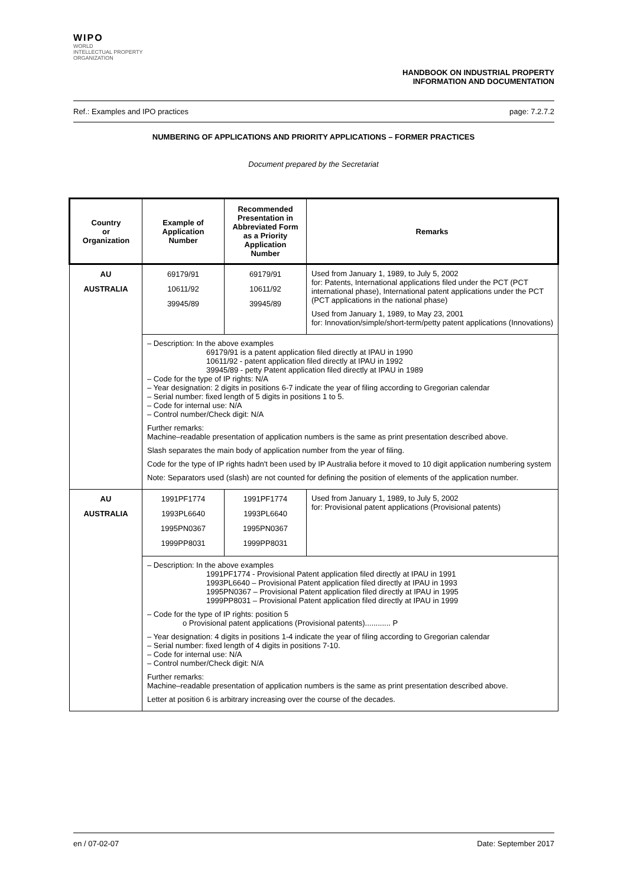WIPO
WORLD
INTELLECTUAL PROPERTY
ORGANIZATION
HANDBOOK ON INDUSTRIAL PROPERTY
INFORMATION AND DOCUMENTATION
Ref.: Examples and IPO practices page: 7.2.7.2
NUMBERING OF APPLICATIONS AND PRIORITY APPLICATIONS – FORMER PRACTICES
Document prepared by the Secretariat
| Country or Organization | Example of Application Number | Recommended Presentation in Abbreviated Form as a Priority Application Number | Remarks |
| --- | --- | --- | --- |
| AU AUSTRALIA | 69179/91 10611/92 39945/89 | 69179/91 10611/92 39945/89 | Used from January 1, 1989, to July 5, 2002 for: Patents, International applications filed under the PCT (PCT international phase), International patent applications under the PCT (PCT applications in the national phase) Used from January 1, 1989, to May 23, 2001 for: Innovation/simple/short-term/petty patent applications (Innovations) |
| | – Description: In the above examples 69179/91 is a patent application filed directly at IPAU in 1990 10611/92 - patent application filed directly at IPAU in 1992 39945/89 - petty Patent application filed directly at IPAU in 1989 – Code for the type of IP rights: N/A – Year designation: 2 digits in positions 6-7 indicate the year of filing according to Gregorian calendar – Serial number: fixed length of 5 digits in positions 1 to 5. – Code for internal use: N/A – Control number/Check digit: N/A Further remarks: Machine–readable presentation of application numbers is the same as print presentation described above. Slash separates the main body of application number from the year of filing. Code for the type of IP rights hadn't been used by IP Australia before it moved to 10 digit application numbering system Note: Separators used (slash) are not counted for defining the position of elements of the application number. | | |
| AU AUSTRALIA | 1991PF1774 1993PL6640 1995PN0367 1999PP8031 | 1991PF1774 1993PL6640 1995PN0367 1999PP8031 | Used from January 1, 1989, to July 5, 2002 for: Provisional patent applications (Provisional patents) |
| | – Description: In the above examples 1991PF1774 - Provisional Patent application filed directly at IPAU in 1991 1993PL6640 – Provisional Patent application filed directly at IPAU in 1993 1995PN0367 – Provisional Patent application filed directly at IPAU in 1995 1999PP8031 – Provisional Patent application filed directly at IPAU in 1999 – Code for the type of IP rights: position 5 o Provisional patent applications (Provisional patents)............ P – Year designation: 4 digits in positions 1-4 indicate the year of filing according to Gregorian calendar – Serial number: fixed length of 4 digits in positions 7-10. – Code for internal use: N/A – Control number/Check digit: N/A Further remarks: Machine–readable presentation of application numbers is the same as print presentation described above. Letter at position 6 is arbitrary increasing over the course of the decades. | | |
en / 07-02-07 Date: September 2017